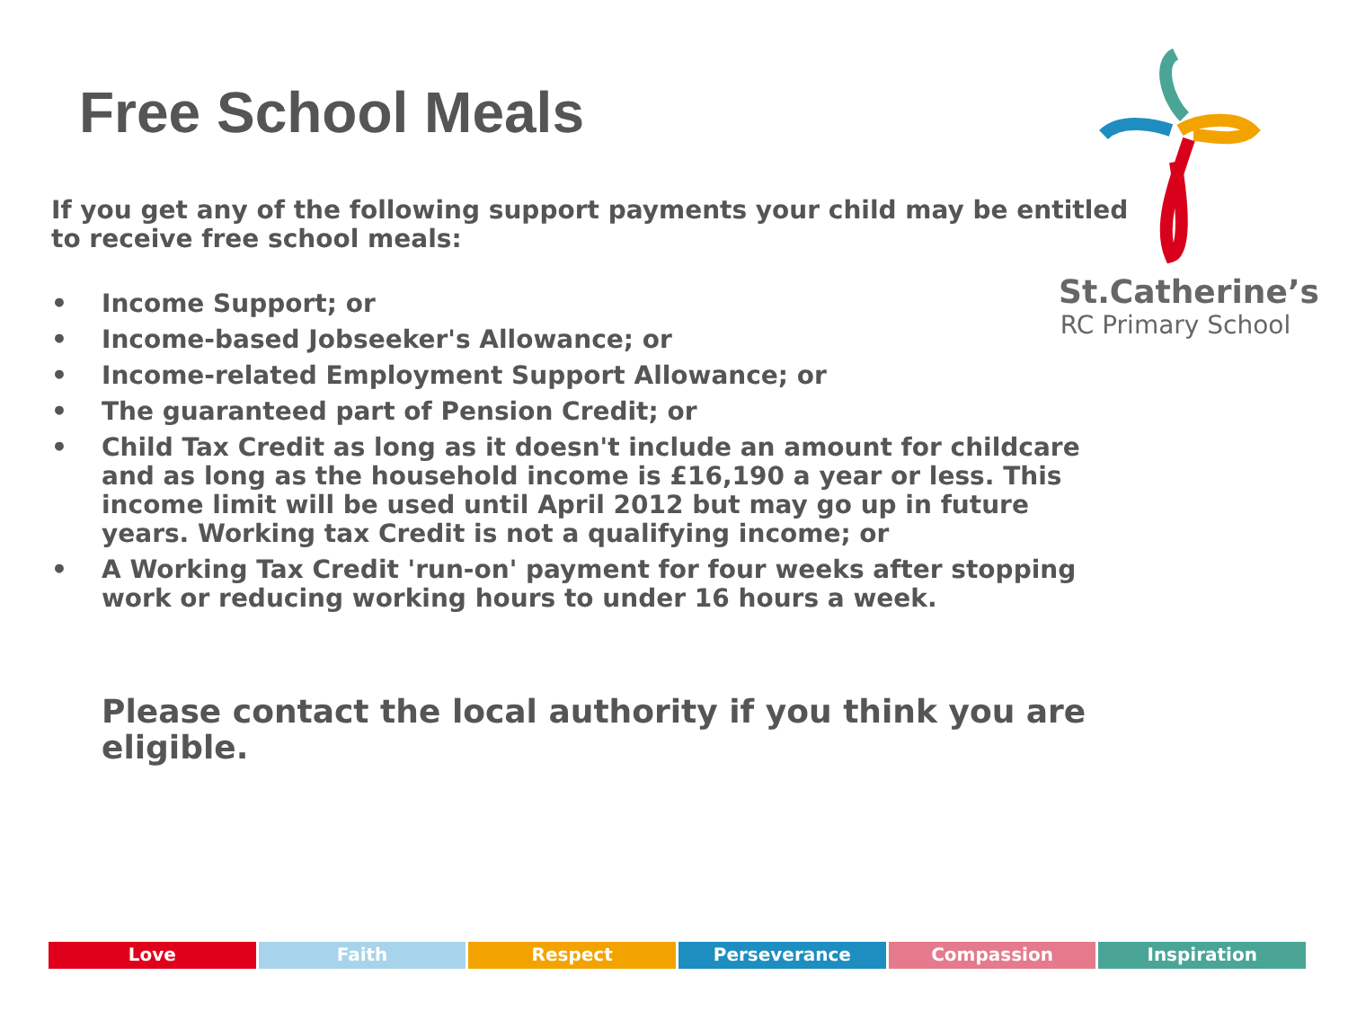Free School Meals
If you get any of the following support payments your child may be entitled to receive free school meals:
• Income Support; or
• Income-based Jobseeker's Allowance; or
• Income-related Employment Support Allowance; or
• The guaranteed part of Pension Credit; or
• Child Tax Credit as long as it doesn't include an amount for childcare and as long as the household income is £16,190 a year or less. This income limit will be used until April 2012 but may go up in future years. Working tax Credit is not a qualifying income; or
• A Working Tax Credit 'run-on' payment for four weeks after stopping work or reducing working hours to under 16 hours a week.
Please contact the local authority if you think you are eligible.
St.Catherine’s
RC Primary School
Love Faith Respect Perseverance Compassion Inspiration